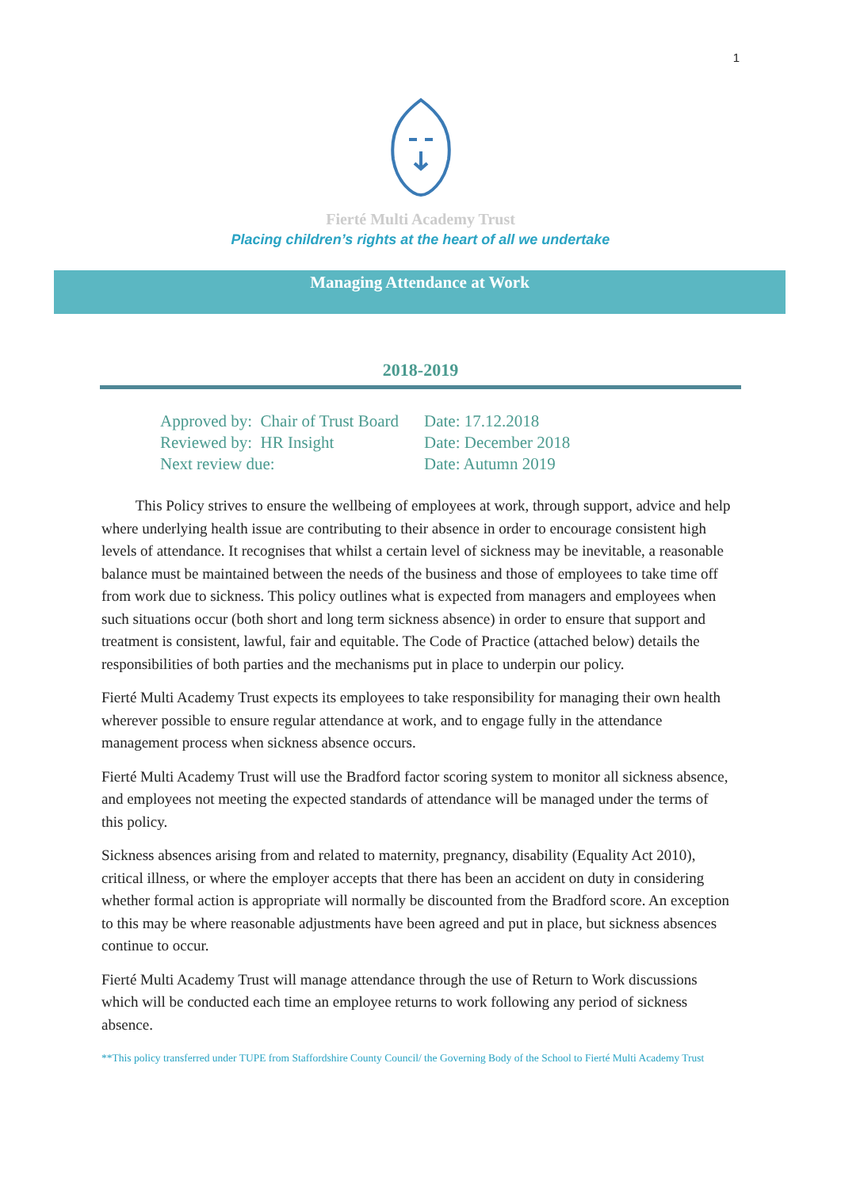1
Fierté Multi Academy Trust
Placing children’s rights at the heart of all we undertake
Managing Attendance at Work
2018-2019
| Approved by: Chair of Trust Board | Date: 17.12.2018 |
| Reviewed by: HR Insight | Date: December 2018 |
| Next review due: | Date: Autumn 2019 |
This Policy strives to ensure the wellbeing of employees at work, through support, advice and help where underlying health issue are contributing to their absence in order to encourage consistent high levels of attendance. It recognises that whilst a certain level of sickness may be inevitable, a reasonable balance must be maintained between the needs of the business and those of employees to take time off from work due to sickness. This policy outlines what is expected from managers and employees when such situations occur (both short and long term sickness absence) in order to ensure that support and treatment is consistent, lawful, fair and equitable. The Code of Practice (attached below) details the responsibilities of both parties and the mechanisms put in place to underpin our policy.
Fierté Multi Academy Trust expects its employees to take responsibility for managing their own health wherever possible to ensure regular attendance at work, and to engage fully in the attendance management process when sickness absence occurs.
Fierté Multi Academy Trust will use the Bradford factor scoring system to monitor all sickness absence, and employees not meeting the expected standards of attendance will be managed under the terms of this policy.
Sickness absences arising from and related to maternity, pregnancy, disability (Equality Act 2010), critical illness, or where the employer accepts that there has been an accident on duty in considering whether formal action is appropriate will normally be discounted from the Bradford score. An exception to this may be where reasonable adjustments have been agreed and put in place, but sickness absences continue to occur.
Fierté Multi Academy Trust will manage attendance through the use of Return to Work discussions which will be conducted each time an employee returns to work following any period of sickness absence.
**This policy transferred under TUPE from Staffordshire County Council/ the Governing Body of the School to Fierté Multi Academy Trust